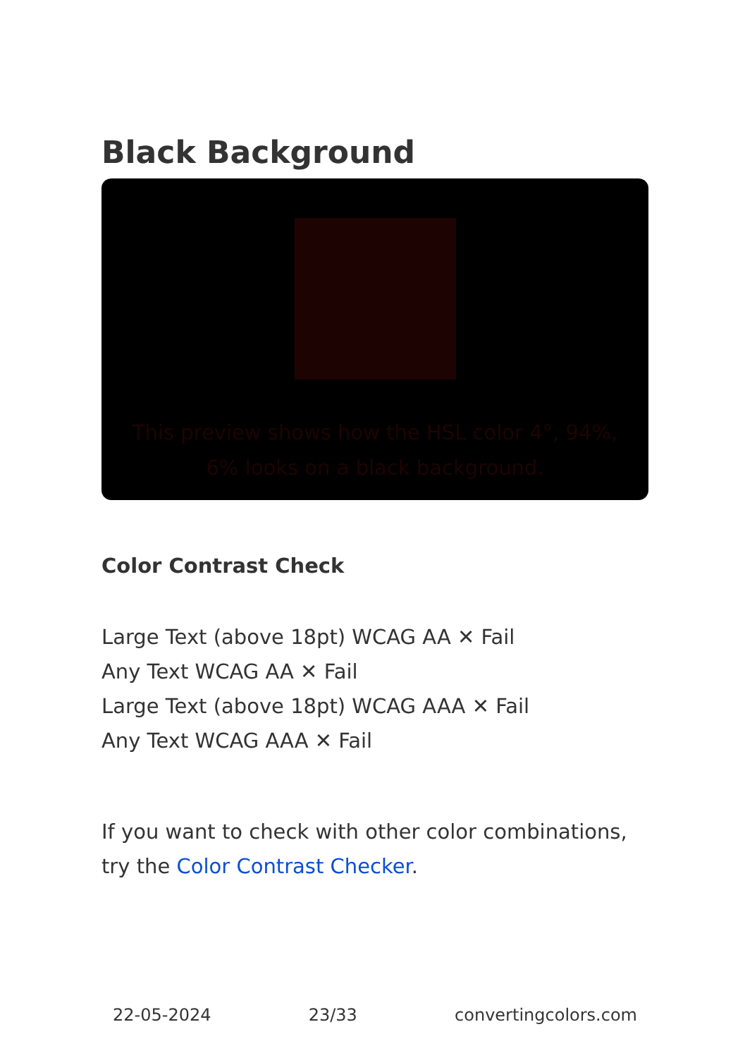Black Background
This preview shows how the HSL color 4°, 94%, 6% looks on a black background.
Color Contrast Check
Large Text (above 18pt) WCAG AA ✕ Fail
Any Text WCAG AA ✕ Fail
Large Text (above 18pt) WCAG AAA ✕ Fail
Any Text WCAG AAA ✕ Fail
If you want to check with other color combinations, try the Color Contrast Checker.
22-05-2024 23/33 convertingcolors.com